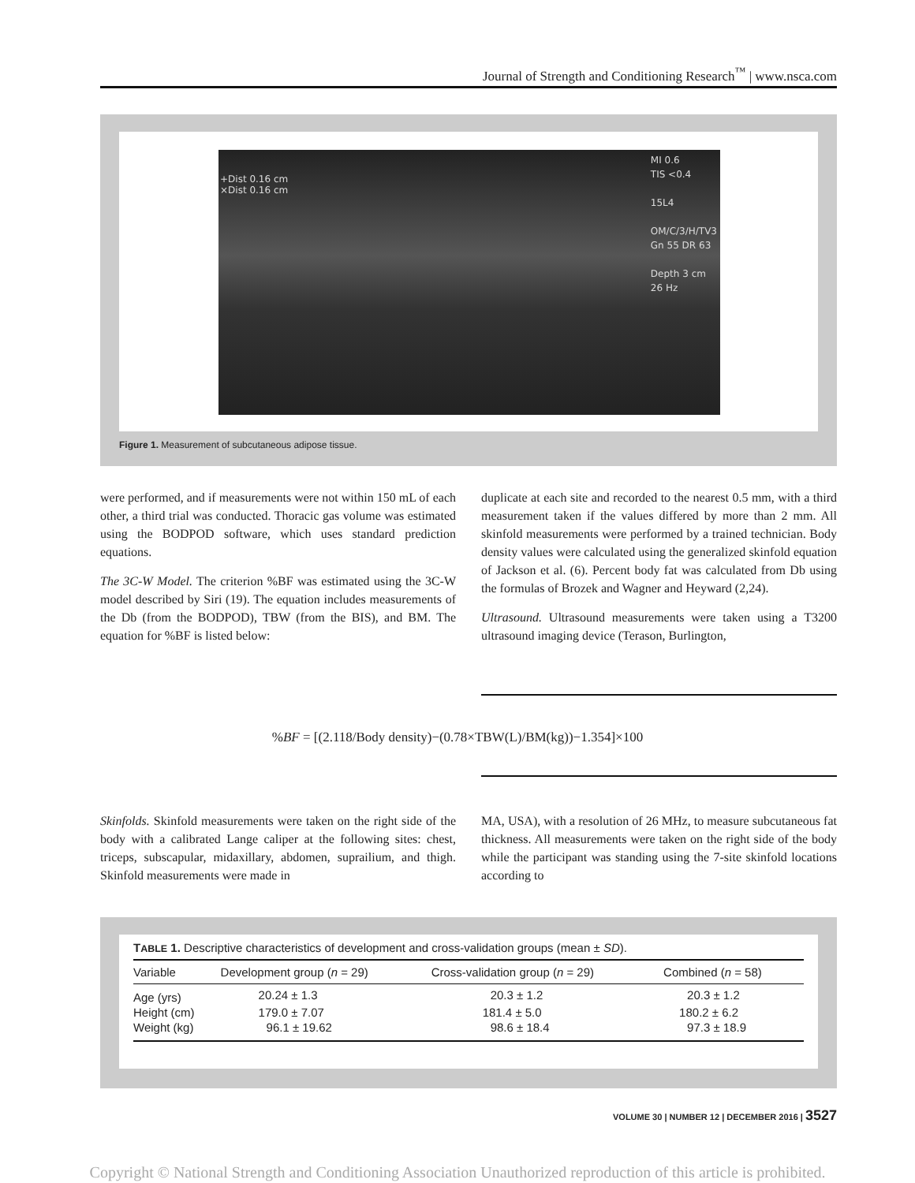Journal of Strength and Conditioning Research<sup>™</sup> | www.nsca.com
+Dist 0.16 cm
×Dist 0.16 cm
MI 0.6
TIS <0.4
15L4
OM/C/3/H/TV3
Gn 55 DR 63
Depth 3 cm
26 Hz
Figure 1. Measurement of subcutaneous adipose tissue.
were performed, and if measurements were not within 150 mL of each other, a third trial was conducted. Thoracic gas volume was estimated using the BODPOD software, which uses standard prediction equations.
The 3C-W Model. The criterion %BF was estimated using the 3C-W model described by Siri (19). The equation includes measurements of the Db (from the BODPOD), TBW (from the BIS), and BM. The equation for %BF is listed below:
duplicate at each site and recorded to the nearest 0.5 mm, with a third measurement taken if the values differed by more than 2 mm. All skinfold measurements were performed by a trained technician. Body density values were calculated using the generalized skinfold equation of Jackson et al. (6). Percent body fat was calculated from Db using the formulas of Brozek and Wagner and Heyward (2,24).
Ultrasound. Ultrasound measurements were taken using a T3200 ultrasound imaging device (Terason, Burlington,
%BF = [(2.118/Body density)−(0.78×TBW(L)/BM(kg))−1.354]×100
Skinfolds. Skinfold measurements were taken on the right side of the body with a calibrated Lange caliper at the following sites: chest, triceps, subscapular, midaxillary, abdomen, suprailium, and thigh. Skinfold measurements were made in
MA, USA), with a resolution of 26 MHz, to measure subcutaneous fat thickness. All measurements were taken on the right side of the body while the participant was standing using the 7-site skinfold locations according to
TABLE 1. Descriptive characteristics of development and cross-validation groups (mean ± SD).
| Variable | Development group ( n = 29) | Cross-validation group ( n = 29) | Combined ( n = 58) |
| --- | --- | --- | --- |
| Age (yrs) | 20.24 ± 1.3 | 20.3 ± 1.2 | 20.3 ± 1.2 |
| Height (cm) | 179.0 ± 7.07 | 181.4 ± 5.0 | 180.2 ± 6.2 |
| Weight (kg) | 96.1 ± 19.62 | 98.6 ± 18.4 | 97.3 ± 18.9 |
VOLUME 30 | NUMBER 12 | DECEMBER 2016 | 3527
Copyright © National Strength and Conditioning Association Unauthorized reproduction of this article is prohibited.